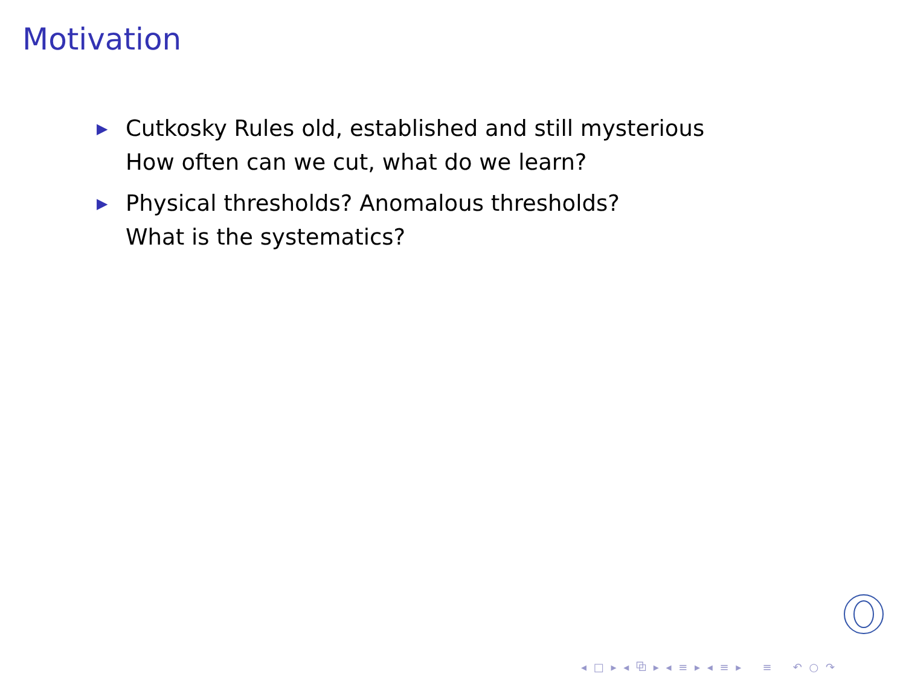Motivation
▶ Cutkosky Rules old, established and still mysterious
How often can we cut, what do we learn?
▶ Physical thresholds? Anomalous thresholds?
What is the systematics?
◂ □ ▸ ◂ ⧉ ▸ ◂ ≡ ▸ ◂ ≡ ▸ ≡ ↶ ○ ↷